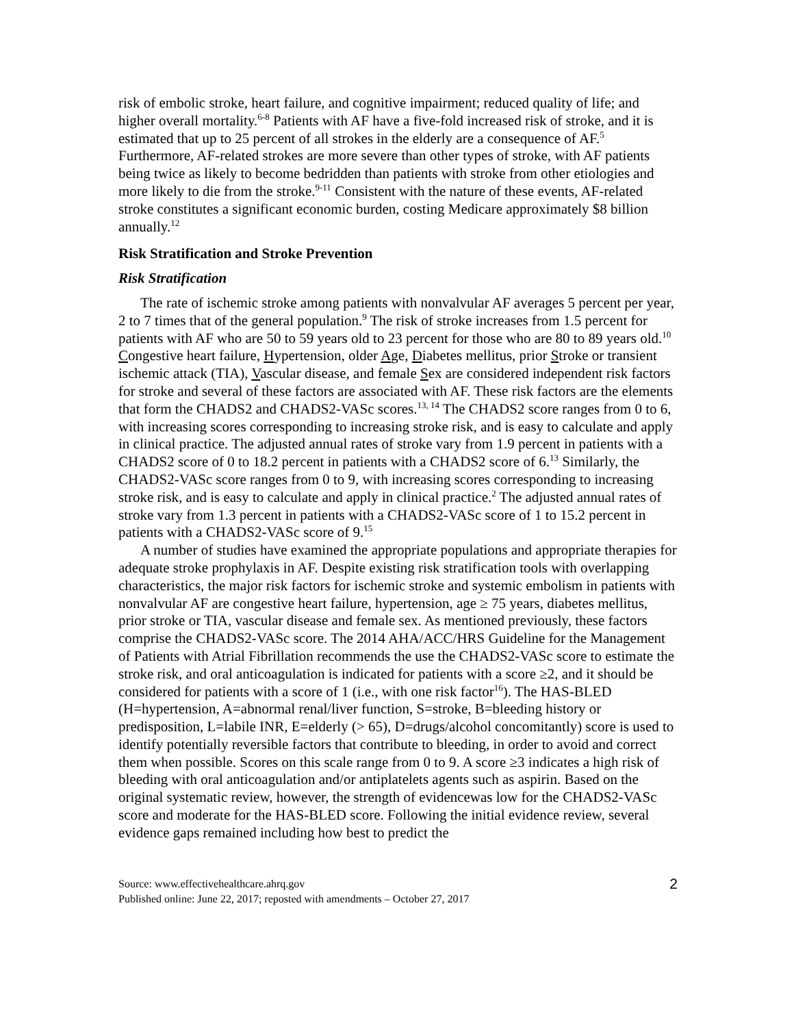risk of embolic stroke, heart failure, and cognitive impairment; reduced quality of life; and higher overall mortality.<sup>6-8</sup> Patients with AF have a five-fold increased risk of stroke, and it is estimated that up to 25 percent of all strokes in the elderly are a consequence of AF.<sup>5</sup> Furthermore, AF-related strokes are more severe than other types of stroke, with AF patients being twice as likely to become bedridden than patients with stroke from other etiologies and more likely to die from the stroke.<sup>9-11</sup> Consistent with the nature of these events, AF-related stroke constitutes a significant economic burden, costing Medicare approximately $8 billion annually.<sup>12</sup>
Risk Stratification and Stroke Prevention
Risk Stratification
The rate of ischemic stroke among patients with nonvalvular AF averages 5 percent per year, 2 to 7 times that of the general population.<sup>9</sup> The risk of stroke increases from 1.5 percent for patients with AF who are 50 to 59 years old to 23 percent for those who are 80 to 89 years old.<sup>10</sup> Congestive heart failure, Hypertension, older Age, Diabetes mellitus, prior Stroke or transient ischemic attack (TIA), Vascular disease, and female Sex are considered independent risk factors for stroke and several of these factors are associated with AF. These risk factors are the elements that form the CHADS2 and CHADS2-VASc scores.<sup>13, 14</sup> The CHADS2 score ranges from 0 to 6, with increasing scores corresponding to increasing stroke risk, and is easy to calculate and apply in clinical practice. The adjusted annual rates of stroke vary from 1.9 percent in patients with a CHADS2 score of 0 to 18.2 percent in patients with a CHADS2 score of 6.<sup>13</sup> Similarly, the CHADS2-VASc score ranges from 0 to 9, with increasing scores corresponding to increasing stroke risk, and is easy to calculate and apply in clinical practice.<sup>2</sup> The adjusted annual rates of stroke vary from 1.3 percent in patients with a CHADS2-VASc score of 1 to 15.2 percent in patients with a CHADS2-VASc score of 9.<sup>15</sup>
A number of studies have examined the appropriate populations and appropriate therapies for adequate stroke prophylaxis in AF. Despite existing risk stratification tools with overlapping characteristics, the major risk factors for ischemic stroke and systemic embolism in patients with nonvalvular AF are congestive heart failure, hypertension, age ≥ 75 years, diabetes mellitus, prior stroke or TIA, vascular disease and female sex. As mentioned previously, these factors comprise the CHADS2-VASc score. The 2014 AHA/ACC/HRS Guideline for the Management of Patients with Atrial Fibrillation recommends the use the CHADS2-VASc score to estimate the stroke risk, and oral anticoagulation is indicated for patients with a score ≥2, and it should be considered for patients with a score of 1 (i.e., with one risk factor<sup>16</sup>). The HAS-BLED (H=hypertension, A=abnormal renal/liver function, S=stroke, B=bleeding history or predisposition, L=labile INR, E=elderly (> 65), D=drugs/alcohol concomitantly) score is used to identify potentially reversible factors that contribute to bleeding, in order to avoid and correct them when possible. Scores on this scale range from 0 to 9. A score ≥3 indicates a high risk of bleeding with oral anticoagulation and/or antiplatelets agents such as aspirin. Based on the original systematic review, however, the strength of evidencewas low for the CHADS2-VASc score and moderate for the HAS-BLED score. Following the initial evidence review, several evidence gaps remained including how best to predict the
Source: www.effectivehealthcare.ahrq.gov
Published online: June 22, 2017; reposted with amendments – October 27, 2017
2